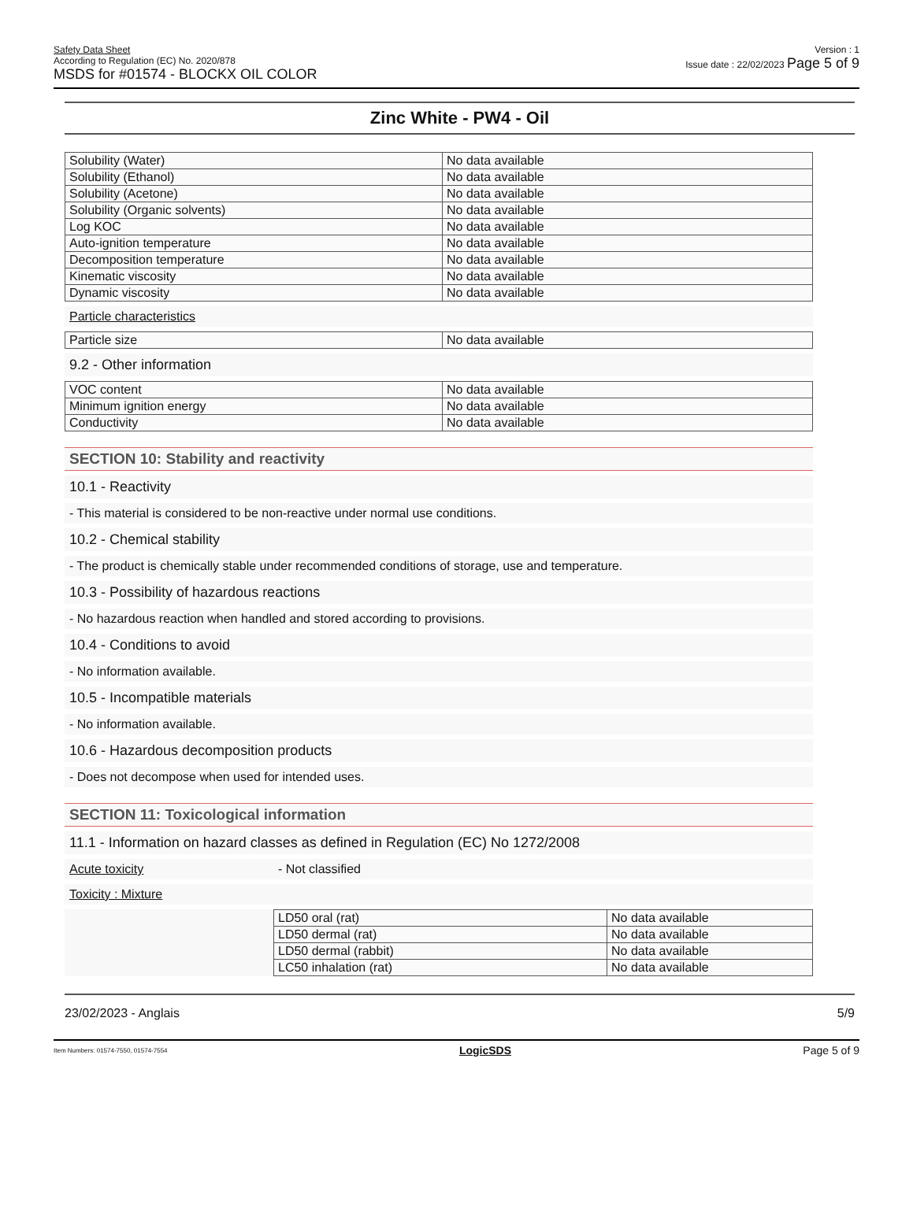Safety Data Sheet
According to Regulation (EC) No. 2020/878
MSDS for #01574 - BLOCKX OIL COLOR
Version : 1
Issue date : 22/02/2023 Page 5 of 9
Zinc White - PW4 - Oil
| Solubility (Water) | No data available |
| Solubility (Ethanol) | No data available |
| Solubility (Acetone) | No data available |
| Solubility (Organic solvents) | No data available |
| Log KOC | No data available |
| Auto-ignition temperature | No data available |
| Decomposition temperature | No data available |
| Kinematic viscosity | No data available |
| Dynamic viscosity | No data available |
Particle characteristics
| Particle size | No data available |
9.2 - Other information
| VOC content | No data available |
| Minimum ignition energy | No data available |
| Conductivity | No data available |
SECTION 10: Stability and reactivity
10.1 - Reactivity
- This material is considered to be non-reactive under normal use conditions.
10.2 - Chemical stability
- The product is chemically stable under recommended conditions of storage, use and temperature.
10.3 - Possibility of hazardous reactions
- No hazardous reaction when handled and stored according to provisions.
10.4 - Conditions to avoid
- No information available.
10.5 - Incompatible materials
- No information available.
10.6 - Hazardous decomposition products
- Does not decompose when used for intended uses.
SECTION 11: Toxicological information
11.1 - Information on hazard classes as defined in Regulation (EC) No 1272/2008
Acute toxicity - Not classified
Toxicity : Mixture
| LD50 oral (rat) | No data available |
| LD50 dermal (rat) | No data available |
| LD50 dermal (rabbit) | No data available |
| LC50 inhalation (rat) | No data available |
23/02/2023 - Anglais 5/9
Item Numbers: 01574-7550, 01574-7554 LogicSDS Page 5 of 9